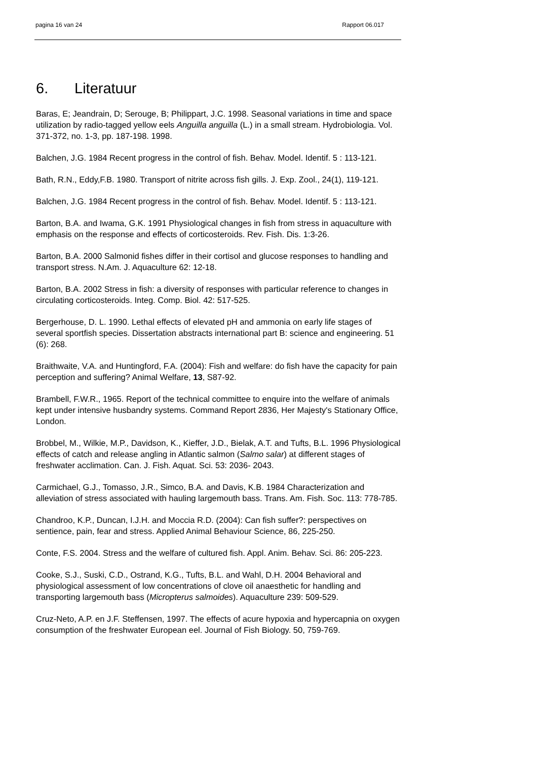pagina 16 van 24 Rapport 06.017
6. Literatuur
Baras, E; Jeandrain, D; Serouge, B; Philippart, J.C. 1998. Seasonal variations in time and space utilization by radio-tagged yellow eels Anguilla anguilla (L.) in a small stream. Hydrobiologia. Vol. 371-372, no. 1-3, pp. 187-198. 1998.
Balchen, J.G. 1984 Recent progress in the control of fish. Behav. Model. Identif. 5 : 113-121.
Bath, R.N., Eddy,F.B. 1980. Transport of nitrite across fish gills. J. Exp. Zool., 24(1), 119-121.
Balchen, J.G. 1984 Recent progress in the control of fish. Behav. Model. Identif. 5 : 113-121.
Barton, B.A. and Iwama, G.K. 1991 Physiological changes in fish from stress in aquaculture with emphasis on the response and effects of corticosteroids. Rev. Fish. Dis. 1:3-26.
Barton, B.A. 2000 Salmonid fishes differ in their cortisol and glucose responses to handling and transport stress. N.Am. J. Aquaculture 62: 12-18.
Barton, B.A. 2002 Stress in fish: a diversity of responses with particular reference to changes in circulating corticosteroids. Integ. Comp. Biol. 42: 517-525.
Bergerhouse, D. L. 1990. Lethal effects of elevated pH and ammonia on early life stages of several sportfish species. Dissertation abstracts international part B: science and engineering. 51 (6): 268.
Braithwaite, V.A. and Huntingford, F.A. (2004): Fish and welfare: do fish have the capacity for pain perception and suffering? Animal Welfare, 13, S87-92.
Brambell, F.W.R., 1965. Report of the technical committee to enquire into the welfare of animals kept under intensive husbandry systems. Command Report 2836, Her Majesty's Stationary Office, London.
Brobbel, M., Wilkie, M.P., Davidson, K., Kieffer, J.D., Bielak, A.T. and Tufts, B.L. 1996 Physiological effects of catch and release angling in Atlantic salmon (Salmo salar) at different stages of freshwater acclimation. Can. J. Fish. Aquat. Sci. 53: 2036- 2043.
Carmichael, G.J., Tomasso, J.R., Simco, B.A. and Davis, K.B. 1984 Characterization and alleviation of stress associated with hauling largemouth bass. Trans. Am. Fish. Soc. 113: 778-785.
Chandroo, K.P., Duncan, I.J.H. and Moccia R.D. (2004): Can fish suffer?: perspectives on sentience, pain, fear and stress. Applied Animal Behaviour Science, 86, 225-250.
Conte, F.S. 2004. Stress and the welfare of cultured fish. Appl. Anim. Behav. Sci. 86: 205-223.
Cooke, S.J., Suski, C.D., Ostrand, K.G., Tufts, B.L. and Wahl, D.H. 2004 Behavioral and physiological assessment of low concentrations of clove oil anaesthetic for handling and transporting largemouth bass (Micropterus salmoides). Aquaculture 239: 509-529.
Cruz-Neto, A.P. en J.F. Steffensen, 1997. The effects of acure hypoxia and hypercapnia on oxygen consumption of the freshwater European eel. Journal of Fish Biology. 50, 759-769.